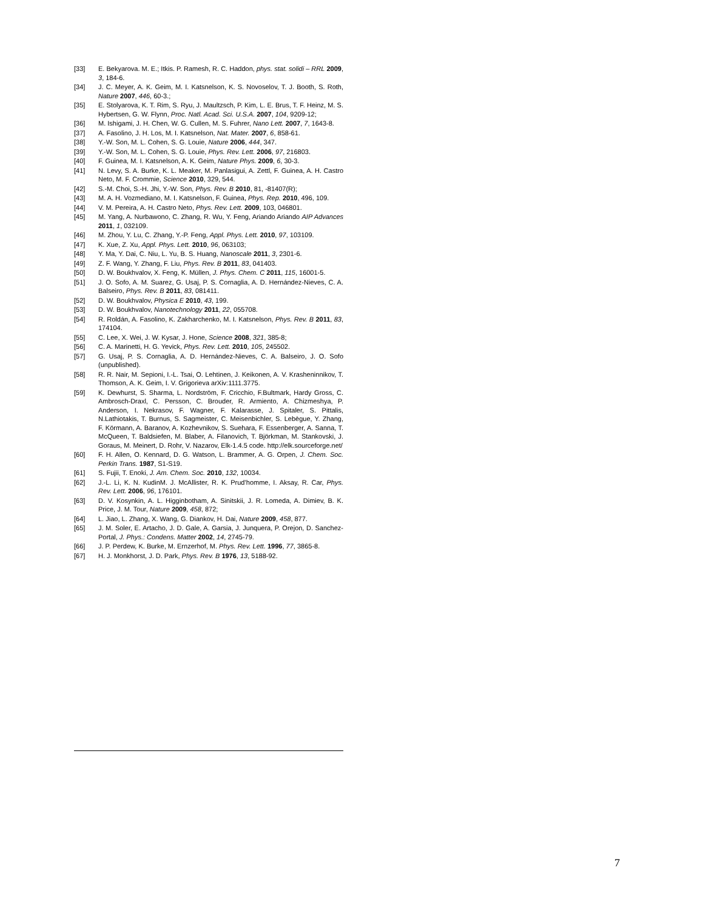[33] E. Bekyarova. M. E.; Itkis. P. Ramesh, R. C. Haddon, phys. stat. solidi – RRL 2009, 3, 184-6.
[34] J. C. Meyer, A. K. Geim, M. I. Katsnelson, K. S. Novoselov, T. J. Booth, S. Roth, Nature 2007, 446, 60-3.;
[35] E. Stolyarova, K. T. Rim, S. Ryu, J. Maultzsch, P. Kim, L. E. Brus, T. F. Heinz, M. S. Hybertsen, G. W. Flynn, Proc. Natl. Acad. Sci. U.S.A. 2007, 104, 9209-12;
[36] M. Ishigami, J. H. Chen, W. G. Cullen, M. S. Fuhrer, Nano Lett. 2007, 7, 1643-8.
[37] A. Fasolino, J. H. Los, M. I. Katsnelson, Nat. Mater. 2007, 6, 858-61.
[38] Y.-W. Son, M. L. Cohen, S. G. Louie, Nature 2006, 444, 347.
[39] Y.-W. Son, M. L. Cohen, S. G. Louie, Phys. Rev. Lett. 2006, 97, 216803.
[40] F. Guinea, M. I. Katsnelson, A. K. Geim, Nature Phys. 2009, 6, 30-3.
[41] N. Levy, S. A. Burke, K. L. Meaker, M. Panlasigui, A. Zettl, F. Guinea, A. H. Castro Neto, M. F. Crommie, Science 2010, 329, 544.
[42] S.-M. Choi, S.-H. Jhi, Y.-W. Son, Phys. Rev. B 2010, 81, -81407(R);
[43] M. A. H. Vozmediano, M. I. Katsnelson, F. Guinea, Phys. Rep. 2010, 496, 109.
[44] V. M. Pereira, A. H. Castro Neto, Phys. Rev. Lett. 2009, 103, 046801.
[45] M. Yang, A. Nurbawono, C. Zhang, R. Wu, Y. Feng, Ariando Ariando AIP Advances 2011, 1, 032109.
[46] M. Zhou, Y. Lu, C. Zhang, Y.-P. Feng, Appl. Phys. Lett. 2010, 97, 103109.
[47] K. Xue, Z. Xu, Appl. Phys. Lett. 2010, 96, 063103;
[48] Y. Ma, Y. Dai, C. Niu, L. Yu, B. S. Huang, Nanoscale 2011, 3, 2301-6.
[49] Z. F. Wang, Y. Zhang, F. Liu, Phys. Rev. B 2011, 83, 041403.
[50] D. W. Boukhvalov, X. Feng, K. Müllen, J. Phys. Chem. C 2011, 115, 16001-5.
[51] J. O. Sofo, A. M. Suarez, G. Usaj, P. S. Cornaglia, A. D. Hernández-Nieves, C. A. Balseiro, Phys. Rev. B 2011, 83, 081411.
[52] D. W. Boukhvalov, Physica E 2010, 43, 199.
[53] D. W. Boukhvalov, Nanotechnology 2011, 22, 055708.
[54] R. Roldán, A. Fasolino, K. Zakharchenko, M. I. Katsnelson, Phys. Rev. B 2011, 83, 174104.
[55] C. Lee, X. Wei, J. W. Kysar, J. Hone, Science 2008, 321, 385-8;
[56] C. A. Marinetti, H. G. Yevick, Phys. Rev. Lett. 2010, 105, 245502.
[57] G. Usaj, P. S. Cornaglia, A. D. Hernández-Nieves, C. A. Balseiro, J. O. Sofo (unpublished).
[58] R. R. Nair, M. Sepioni, I.-L. Tsai, O. Lehtinen, J. Keikonen, A. V. Krasheninnikov, T. Thomson, A. K. Geim, I. V. Grigorieva arXiv:1111.3775.
[59] K. Dewhurst, S. Sharma, L. Nordström, F. Cricchio, F.Bultmark, Hardy Gross, C. Ambrosch-Draxl, C. Persson, C. Brouder, R. Armiento, A. Chizmeshya, P. Anderson, I. Nekrasov, F. Wagner, F. Kalarasse, J. Spitaler, S. Pittalis, N.Lathiotakis, T. Burnus, S. Sagmeister, C. Meisenbichler, S. Lebègue, Y. Zhang, F. Körmann, A. Baranov, A. Kozhevnikov, S. Suehara, F. Essenberger, A. Sanna, T. McQueen, T. Baldsiefen, M. Blaber, A. Filanovich, T. Björkman, M. Stankovski, J. Goraus, M. Meinert, D. Rohr, V. Nazarov, Elk-1.4.5 code. http://elk.sourceforge.net/
[60] F. H. Allen, O. Kennard, D. G. Watson, L. Brammer, A. G. Orpen, J. Chem. Soc. Perkin Trans. 1987, S1-S19.
[61] S. Fujii, T. Enoki, J. Am. Chem. Soc. 2010, 132, 10034.
[62] J.-L. Li, K. N. KudinM. J. McAllister, R. K. Prud’homme, I. Aksay, R. Car, Phys. Rev. Lett. 2006, 96, 176101.
[63] D. V. Kosynkin, A. L. Higginbotham, A. Sinitskii, J. R. Lomeda, A. Dimiev, B. K. Price, J. M. Tour, Nature 2009, 458, 872;
[64] L. Jiao, L. Zhang, X. Wang, G. Diankov, H. Dai, Nature 2009, 458, 877.
[65] J. M. Soler, E. Artacho, J. D. Gale, A. Garsia, J. Junquera, P. Orejon, D. Sanchez-Portal, J. Phys.: Condens. Matter 2002, 14, 2745-79.
[66] J. P. Perdew, K. Burke, M. Ernzerhof, M. Phys. Rev. Lett. 1996, 77, 3865-8.
[67] H. J. Monkhorst, J. D. Park, Phys. Rev. B 1976, 13, 5188-92.
7